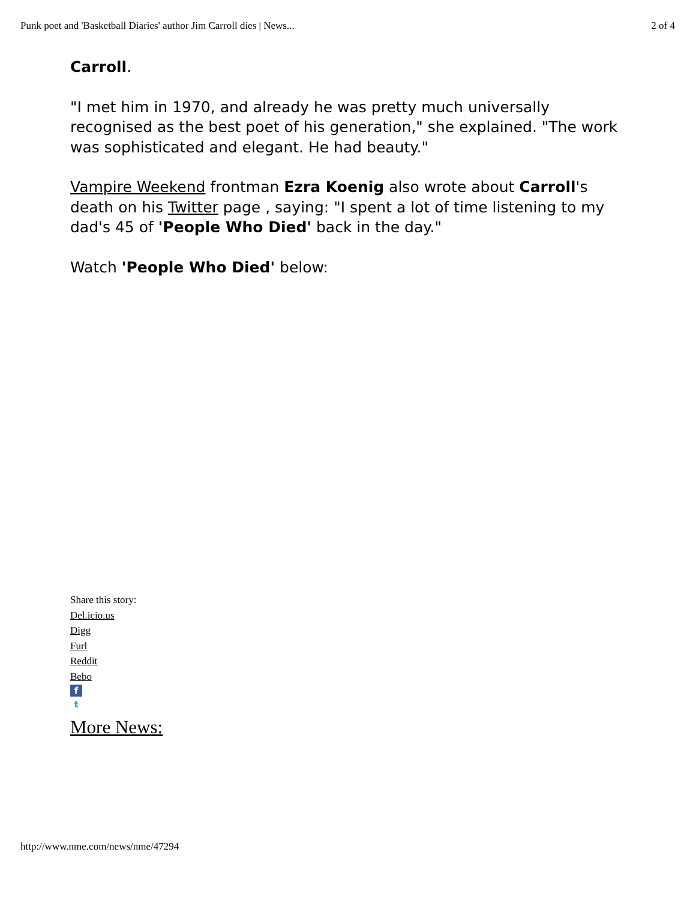Punk poet and 'Basketball Diaries' author Jim Carroll dies | News... 2 of 4
Carroll.
"I met him in 1970, and already he was pretty much universally recognised as the best poet of his generation," she explained. "The work was sophisticated and elegant. He had beauty."
Vampire Weekend frontman Ezra Koenig also wrote about Carroll's death on his Twitter page , saying: "I spent a lot of time listening to my dad's 45 of 'People Who Died' back in the day."
Watch 'People Who Died' below:
Share this story:
Del.icio.us
Digg
Furl
Reddit
Bebo
f
t
More News:
http://www.nme.com/news/nme/47294